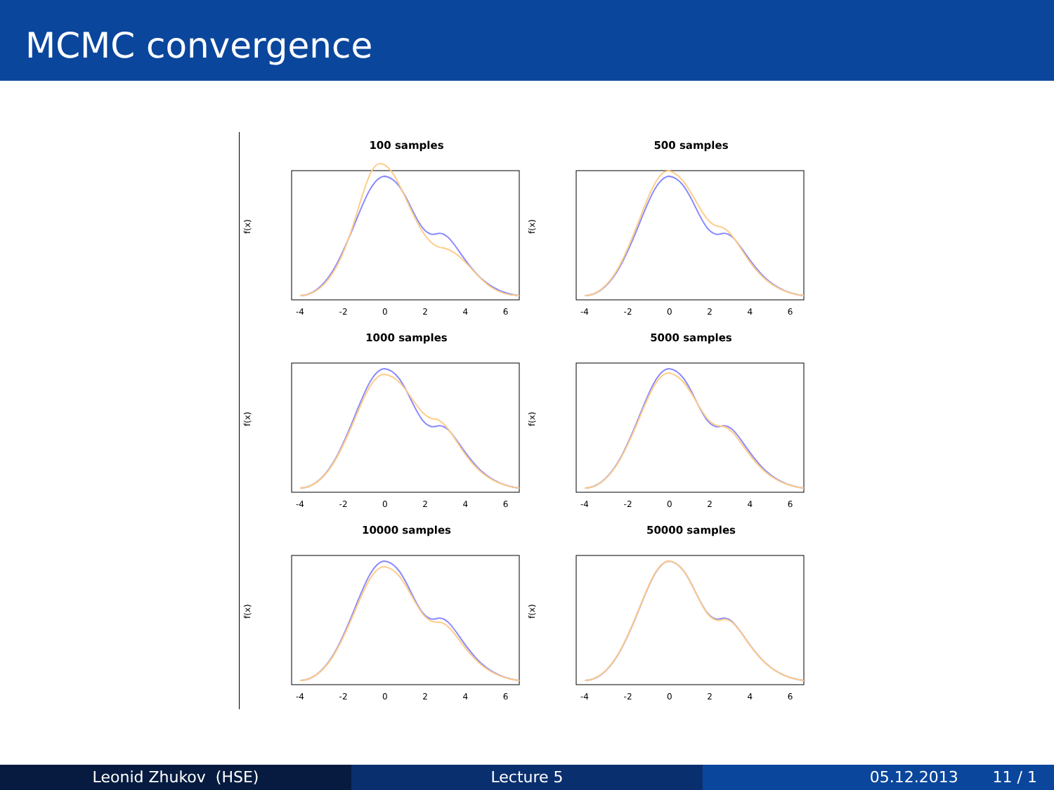MCMC convergence
100 samples
f(x)
-4 -2 0 2 4 6
500 samples
f(x)
-4 -2 0 2 4 6
1000 samples
f(x)
-4 -2 0 2 4 6
5000 samples
f(x)
-4 -2 0 2 4 6
10000 samples
f(x)
-4 -2 0 2 4 6
50000 samples
f(x)
-4 -2 0 2 4 6
Leonid Zhukov (HSE) Lecture 5 05.12.2013 11 / 1